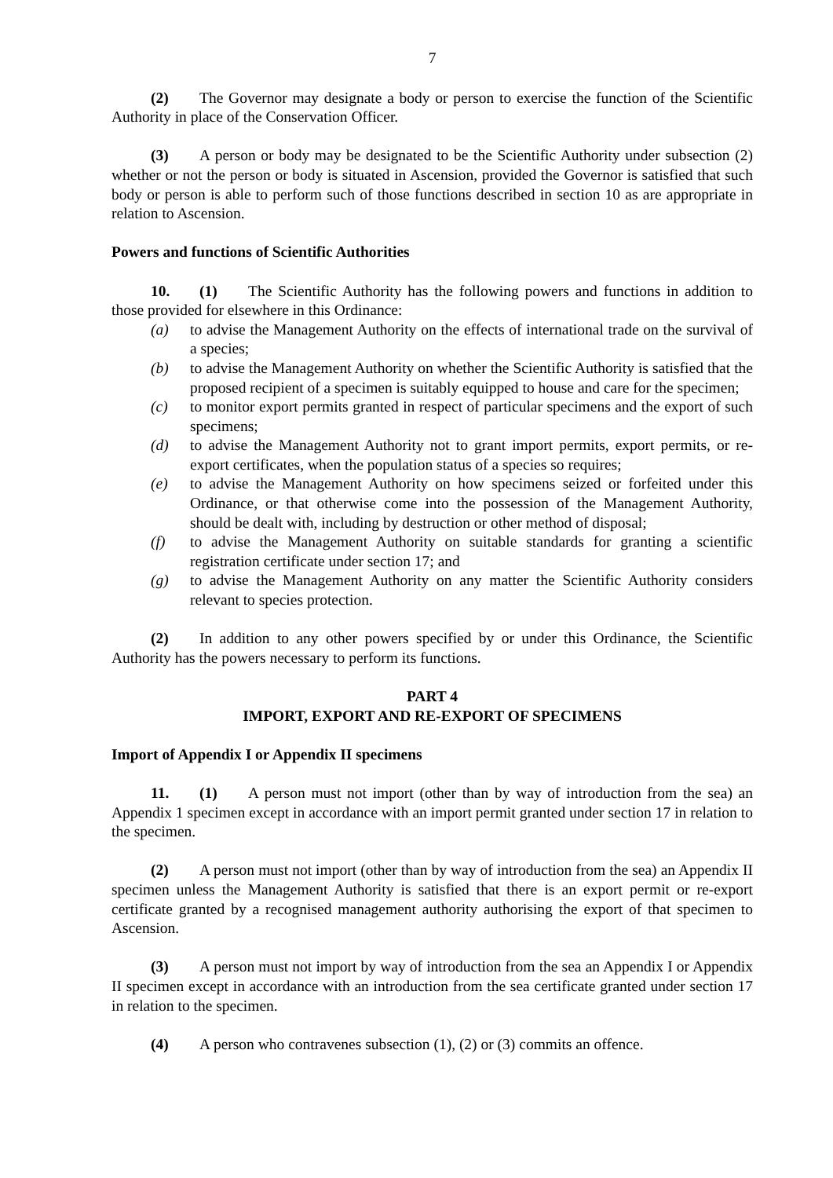7
(2) The Governor may designate a body or person to exercise the function of the Scientific Authority in place of the Conservation Officer.
(3) A person or body may be designated to be the Scientific Authority under subsection (2) whether or not the person or body is situated in Ascension, provided the Governor is satisfied that such body or person is able to perform such of those functions described in section 10 as are appropriate in relation to Ascension.
Powers and functions of Scientific Authorities
10. (1) The Scientific Authority has the following powers and functions in addition to those provided for elsewhere in this Ordinance:
(a) to advise the Management Authority on the effects of international trade on the survival of a species;
(b) to advise the Management Authority on whether the Scientific Authority is satisfied that the proposed recipient of a specimen is suitably equipped to house and care for the specimen;
(c) to monitor export permits granted in respect of particular specimens and the export of such specimens;
(d) to advise the Management Authority not to grant import permits, export permits, or re-export certificates, when the population status of a species so requires;
(e) to advise the Management Authority on how specimens seized or forfeited under this Ordinance, or that otherwise come into the possession of the Management Authority, should be dealt with, including by destruction or other method of disposal;
(f) to advise the Management Authority on suitable standards for granting a scientific registration certificate under section 17; and
(g) to advise the Management Authority on any matter the Scientific Authority considers relevant to species protection.
(2) In addition to any other powers specified by or under this Ordinance, the Scientific Authority has the powers necessary to perform its functions.
PART 4
IMPORT, EXPORT AND RE-EXPORT OF SPECIMENS
Import of Appendix I or Appendix II specimens
11. (1) A person must not import (other than by way of introduction from the sea) an Appendix 1 specimen except in accordance with an import permit granted under section 17 in relation to the specimen.
(2) A person must not import (other than by way of introduction from the sea) an Appendix II specimen unless the Management Authority is satisfied that there is an export permit or re-export certificate granted by a recognised management authority authorising the export of that specimen to Ascension.
(3) A person must not import by way of introduction from the sea an Appendix I or Appendix II specimen except in accordance with an introduction from the sea certificate granted under section 17 in relation to the specimen.
(4) A person who contravenes subsection (1), (2) or (3) commits an offence.